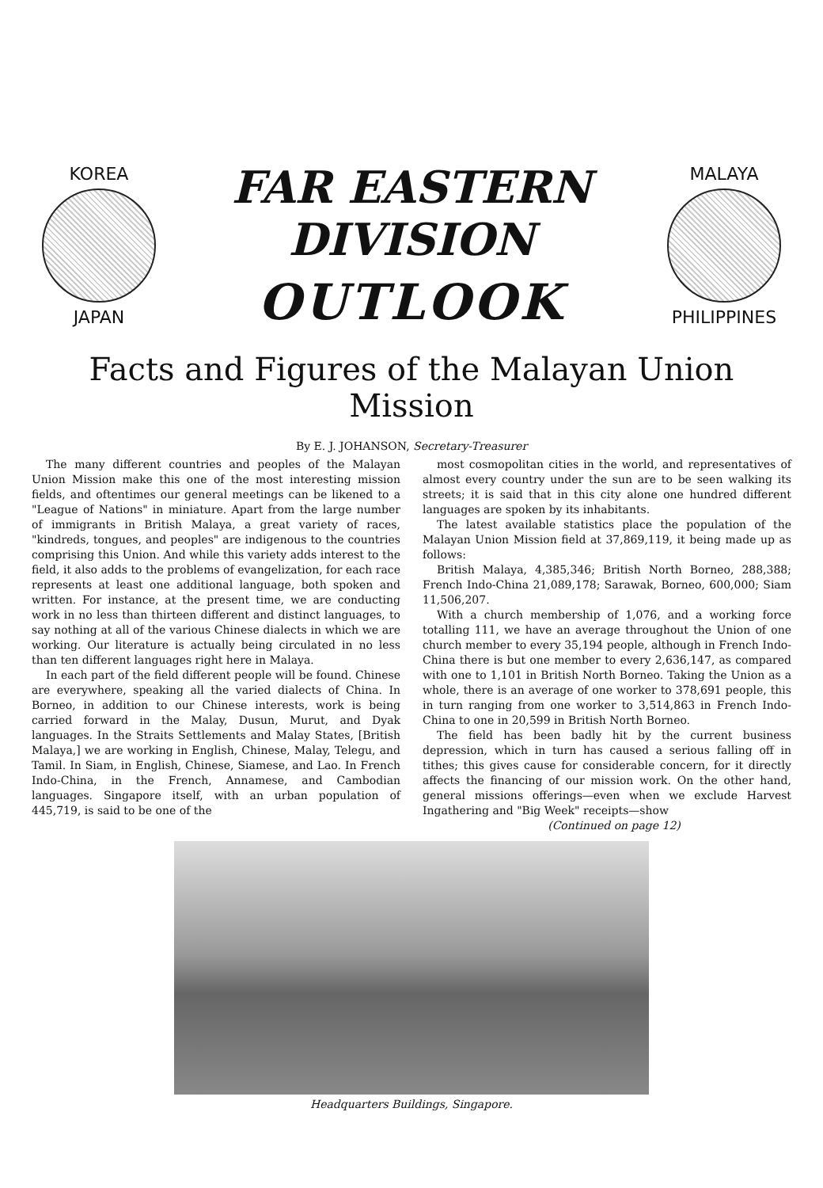KOREA
JAPAN
FAR EASTERN DIVISION
OUTLOOK
MALAYA
PHILIPPINES
Facts and Figures of the Malayan Union Mission
By E. J. JOHANSON, Secretary-Treasurer
The many different countries and peoples of the Malayan Union Mission make this one of the most interesting mission fields, and oftentimes our general meetings can be likened to a "League of Nations" in miniature. Apart from the large number of immigrants in British Malaya, a great variety of races, "kindreds, tongues, and peoples" are indigenous to the countries comprising this Union. And while this variety adds interest to the field, it also adds to the problems of evangelization, for each race represents at least one additional language, both spoken and written. For instance, at the present time, we are conducting work in no less than thirteen different and distinct languages, to say nothing at all of the various Chinese dialects in which we are working. Our literature is actually being circulated in no less than ten different languages right here in Malaya.
In each part of the field different people will be found. Chinese are everywhere, speaking all the varied dialects of China. In Borneo, in addition to our Chinese interests, work is being carried forward in the Malay, Dusun, Murut, and Dyak languages. In the Straits Settlements and Malay States, [British Malaya,] we are working in English, Chinese, Malay, Telegu, and Tamil. In Siam, in English, Chinese, Siamese, and Lao. In French Indo-China, in the French, Annamese, and Cambodian languages. Singapore itself, with an urban population of 445,719, is said to be one of the
most cosmopolitan cities in the world, and representatives of almost every country under the sun are to be seen walking its streets; it is said that in this city alone one hundred different languages are spoken by its inhabitants.
The latest available statistics place the population of the Malayan Union Mission field at 37,869,119, it being made up as follows:
British Malaya, 4,385,346; British North Borneo, 288,388; French Indo-China 21,089,178; Sarawak, Borneo, 600,000; Siam 11,506,207.
With a church membership of 1,076, and a working force totalling 111, we have an average throughout the Union of one church member to every 35,194 people, although in French Indo-China there is but one member to every 2,636,147, as compared with one to 1,101 in British North Borneo. Taking the Union as a whole, there is an average of one worker to 378,691 people, this in turn ranging from one worker to 3,514,863 in French Indo-China to one in 20,599 in British North Borneo.
The field has been badly hit by the current business depression, which in turn has caused a serious falling off in tithes; this gives cause for considerable concern, for it directly affects the financing of our mission work. On the other hand, general missions offerings—even when we exclude Harvest Ingathering and "Big Week" receipts—show
(Continued on page 12)
Headquarters Buildings, Singapore.